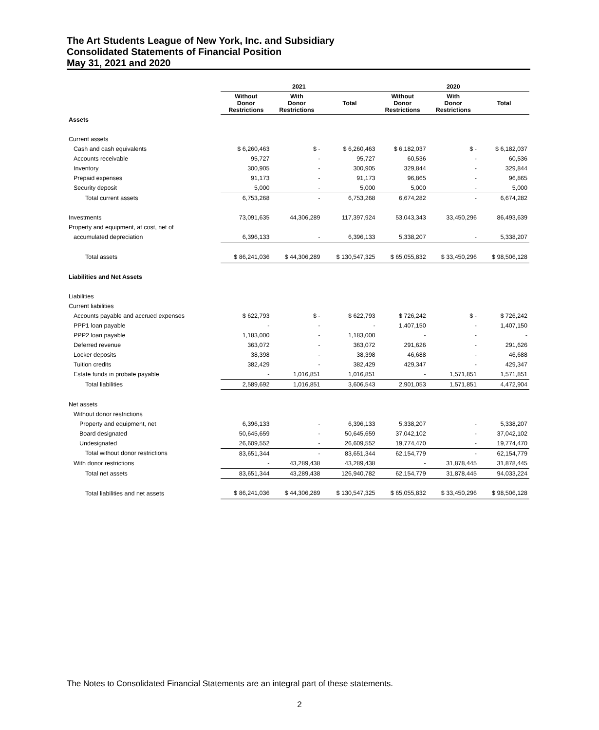The Art Students League of New York, Inc. and Subsidiary
Consolidated Statements of Financial Position
May 31, 2021 and 2020
| | 2021 | | | 2020 | | |
| --- | --- | --- | --- | --- | --- | --- |
| | Without Donor Restrictions | With Donor Restrictions | Total | Without Donor Restrictions | With Donor Restrictions | Total |
| Assets | | | | | | |
| Current assets | | | | | | |
| Cash and cash equivalents | $ 6,260,463 | $ - | $ 6,260,463 | $ 6,182,037 | $ - | $ 6,182,037 |
| Accounts receivable | 95,727 | - | 95,727 | 60,536 | - | 60,536 |
| Inventory | 300,905 | - | 300,905 | 329,844 | - | 329,844 |
| Prepaid expenses | 91,173 | - | 91,173 | 96,865 | - | 96,865 |
| Security deposit | 5,000 | - | 5,000 | 5,000 | - | 5,000 |
| Total current assets | 6,753,268 | - | 6,753,268 | 6,674,282 | - | 6,674,282 |
| Investments | 73,091,635 | 44,306,289 | 117,397,924 | 53,043,343 | 33,450,296 | 86,493,639 |
| Property and equipment, at cost, net of | | | | | | |
| accumulated depreciation | 6,396,133 | - | 6,396,133 | 5,338,207 | - | 5,338,207 |
| Total assets | $ 86,241,036 | $ 44,306,289 | $ 130,547,325 | $ 65,055,832 | $ 33,450,296 | $ 98,506,128 |
| Liabilities and Net Assets | | | | | | |
| Liabilities | | | | | | |
| Current liabilities | | | | | | |
| Accounts payable and accrued expenses | $ 622,793 | $ - | $ 622,793 | $ 726,242 | $ - | $ 726,242 |
| PPP1 loan payable | - | - | - | 1,407,150 | - | 1,407,150 |
| PPP2 loan payable | 1,183,000 | - | 1,183,000 | - | - | - |
| Deferred revenue | 363,072 | - | 363,072 | 291,626 | - | 291,626 |
| Locker deposits | 38,398 | - | 38,398 | 46,688 | - | 46,688 |
| Tuition credits | 382,429 | - | 382,429 | 429,347 | - | 429,347 |
| Estate funds in probate payable | - | 1,016,851 | 1,016,851 | - | 1,571,851 | 1,571,851 |
| Total liabilities | 2,589,692 | 1,016,851 | 3,606,543 | 2,901,053 | 1,571,851 | 4,472,904 |
| Net assets | | | | | | |
| Without donor restrictions | | | | | | |
| Property and equipment, net | 6,396,133 | - | 6,396,133 | 5,338,207 | - | 5,338,207 |
| Board designated | 50,645,659 | - | 50,645,659 | 37,042,102 | - | 37,042,102 |
| Undesignated | 26,609,552 | - | 26,609,552 | 19,774,470 | - | 19,774,470 |
| Total without donor restrictions | 83,651,344 | - | 83,651,344 | 62,154,779 | - | 62,154,779 |
| With donor restrictions | - | 43,289,438 | 43,289,438 | - | 31,878,445 | 31,878,445 |
| Total net assets | 83,651,344 | 43,289,438 | 126,940,782 | 62,154,779 | 31,878,445 | 94,033,224 |
| Total liabilities and net assets | $ 86,241,036 | $ 44,306,289 | $ 130,547,325 | $ 65,055,832 | $ 33,450,296 | $ 98,506,128 |
The Notes to Consolidated Financial Statements are an integral part of these statements.
2